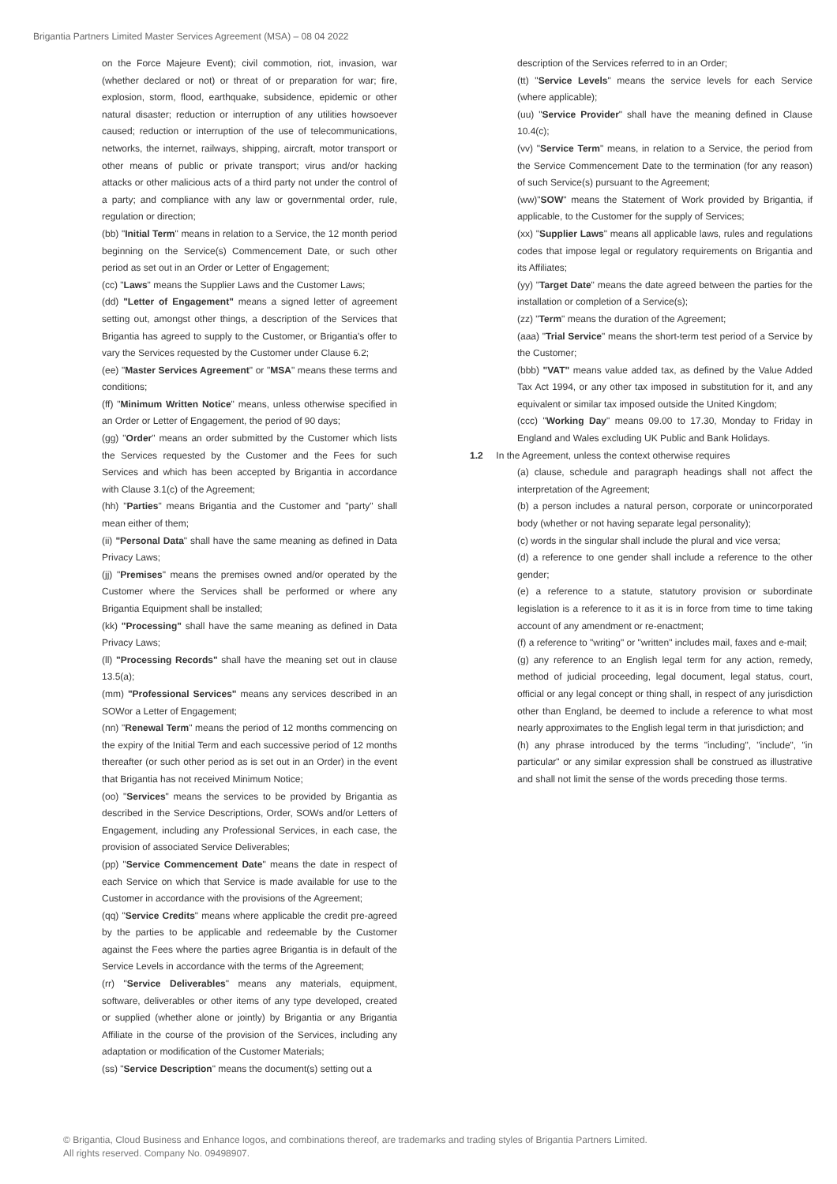Brigantia Partners Limited Master Services Agreement (MSA) – 08 04 2022
on the Force Majeure Event); civil commotion, riot, invasion, war (whether declared or not) or threat of or preparation for war; fire, explosion, storm, flood, earthquake, subsidence, epidemic or other natural disaster; reduction or interruption of any utilities howsoever caused; reduction or interruption of the use of telecommunications, networks, the internet, railways, shipping, aircraft, motor transport or other means of public or private transport; virus and/or hacking attacks or other malicious acts of a third party not under the control of a party; and compliance with any law or governmental order, rule, regulation or direction;
(bb) "Initial Term" means in relation to a Service, the 12 month period beginning on the Service(s) Commencement Date, or such other period as set out in an Order or Letter of Engagement;
(cc) "Laws" means the Supplier Laws and the Customer Laws;
(dd) "Letter of Engagement" means a signed letter of agreement setting out, amongst other things, a description of the Services that Brigantia has agreed to supply to the Customer, or Brigantia's offer to vary the Services requested by the Customer under Clause 6.2;
(ee) "Master Services Agreement" or "MSA" means these terms and conditions;
(ff) "Minimum Written Notice" means, unless otherwise specified in an Order or Letter of Engagement, the period of 90 days;
(gg) "Order" means an order submitted by the Customer which lists the Services requested by the Customer and the Fees for such Services and which has been accepted by Brigantia in accordance with Clause 3.1(c) of the Agreement;
(hh) "Parties" means Brigantia and the Customer and "party" shall mean either of them;
(ii) "Personal Data" shall have the same meaning as defined in Data Privacy Laws;
(jj) "Premises" means the premises owned and/or operated by the Customer where the Services shall be performed or where any Brigantia Equipment shall be installed;
(kk) "Processing" shall have the same meaning as defined in Data Privacy Laws;
(ll) "Processing Records" shall have the meaning set out in clause 13.5(a);
(mm) "Professional Services" means any services described in an SOWor a Letter of Engagement;
(nn) "Renewal Term" means the period of 12 months commencing on the expiry of the Initial Term and each successive period of 12 months thereafter (or such other period as is set out in an Order) in the event that Brigantia has not received Minimum Notice;
(oo) "Services" means the services to be provided by Brigantia as described in the Service Descriptions, Order, SOWs and/or Letters of Engagement, including any Professional Services, in each case, the provision of associated Service Deliverables;
(pp) "Service Commencement Date" means the date in respect of each Service on which that Service is made available for use to the Customer in accordance with the provisions of the Agreement;
(qq) "Service Credits" means where applicable the credit pre-agreed by the parties to be applicable and redeemable by the Customer against the Fees where the parties agree Brigantia is in default of the Service Levels in accordance with the terms of the Agreement;
(rr) "Service Deliverables" means any materials, equipment, software, deliverables or other items of any type developed, created or supplied (whether alone or jointly) by Brigantia or any Brigantia Affiliate in the course of the provision of the Services, including any adaptation or modification of the Customer Materials;
(ss) "Service Description" means the document(s) setting out a
description of the Services referred to in an Order;
(tt) "Service Levels" means the service levels for each Service (where applicable);
(uu) "Service Provider" shall have the meaning defined in Clause 10.4(c);
(vv) "Service Term" means, in relation to a Service, the period from the Service Commencement Date to the termination (for any reason) of such Service(s) pursuant to the Agreement;
(ww)"SOW" means the Statement of Work provided by Brigantia, if applicable, to the Customer for the supply of Services;
(xx) "Supplier Laws" means all applicable laws, rules and regulations codes that impose legal or regulatory requirements on Brigantia and its Affiliates;
(yy) "Target Date" means the date agreed between the parties for the installation or completion of a Service(s);
(zz) "Term" means the duration of the Agreement;
(aaa) "Trial Service" means the short-term test period of a Service by the Customer;
(bbb) "VAT" means value added tax, as defined by the Value Added Tax Act 1994, or any other tax imposed in substitution for it, and any equivalent or similar tax imposed outside the United Kingdom;
(ccc) "Working Day" means 09.00 to 17.30, Monday to Friday in England and Wales excluding UK Public and Bank Holidays.
1.2 In the Agreement, unless the context otherwise requires
(a) clause, schedule and paragraph headings shall not affect the interpretation of the Agreement;
(b) a person includes a natural person, corporate or unincorporated body (whether or not having separate legal personality);
(c) words in the singular shall include the plural and vice versa;
(d) a reference to one gender shall include a reference to the other gender;
(e) a reference to a statute, statutory provision or subordinate legislation is a reference to it as it is in force from time to time taking account of any amendment or re-enactment;
(f) a reference to "writing" or "written" includes mail, faxes and e-mail;
(g) any reference to an English legal term for any action, remedy, method of judicial proceeding, legal document, legal status, court, official or any legal concept or thing shall, in respect of any jurisdiction other than England, be deemed to include a reference to what most nearly approximates to the English legal term in that jurisdiction; and
(h) any phrase introduced by the terms "including", "include", "in particular" or any similar expression shall be construed as illustrative and shall not limit the sense of the words preceding those terms.
© Brigantia, Cloud Business and Enhance logos, and combinations thereof, are trademarks and trading styles of Brigantia Partners Limited.
All rights reserved. Company No. 09498907.